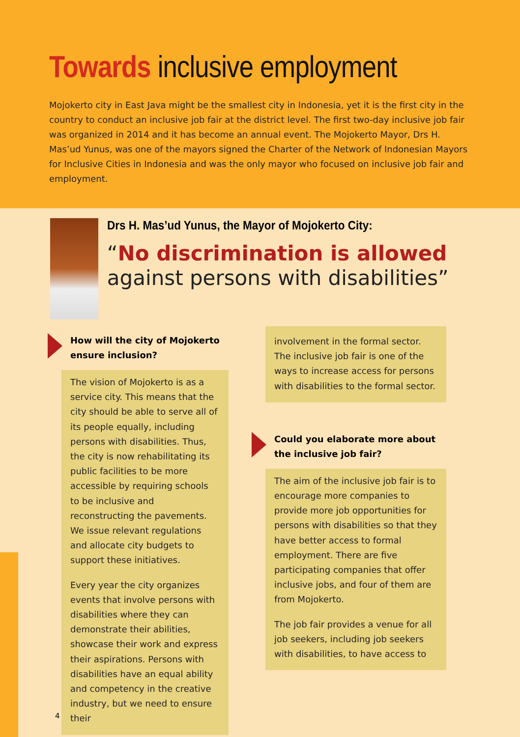Towards inclusive employment
Mojokerto city in East Java might be the smallest city in Indonesia, yet it is the first city in the country to conduct an inclusive job fair at the district level. The first two-day inclusive job fair was organized in 2014 and it has become an annual event. The Mojokerto Mayor, Drs H. Mas’ud Yunus, was one of the mayors signed the Charter of the Network of Indonesian Mayors for Inclusive Cities in Indonesia and was the only mayor who focused on inclusive job fair and employment.
Drs H. Mas’ud Yunus, the Mayor of Mojokerto City:
“No discrimination is allowed against persons with disabilities”
How will the city of Mojokerto ensure inclusion?
The vision of Mojokerto is as a service city. This means that the city should be able to serve all of its people equally, including persons with disabilities. Thus, the city is now rehabilitating its public facilities to be more accessible by requiring schools to be inclusive and reconstructing the pavements. We issue relevant regulations and allocate city budgets to support these initiatives.
Every year the city organizes events that involve persons with disabilities where they can demonstrate their abilities, showcase their work and express their aspirations. Persons with disabilities have an equal ability and competency in the creative industry, but we need to ensure their
involvement in the formal sector. The inclusive job fair is one of the ways to increase access for persons with disabilities to the formal sector.
Could you elaborate more about the inclusive job fair?
The aim of the inclusive job fair is to encourage more companies to provide more job opportunities for persons with disabilities so that they have better access to formal employment. There are five participating companies that offer inclusive jobs, and four of them are from Mojokerto.
The job fair provides a venue for all job seekers, including job seekers with disabilities, to have access to
4